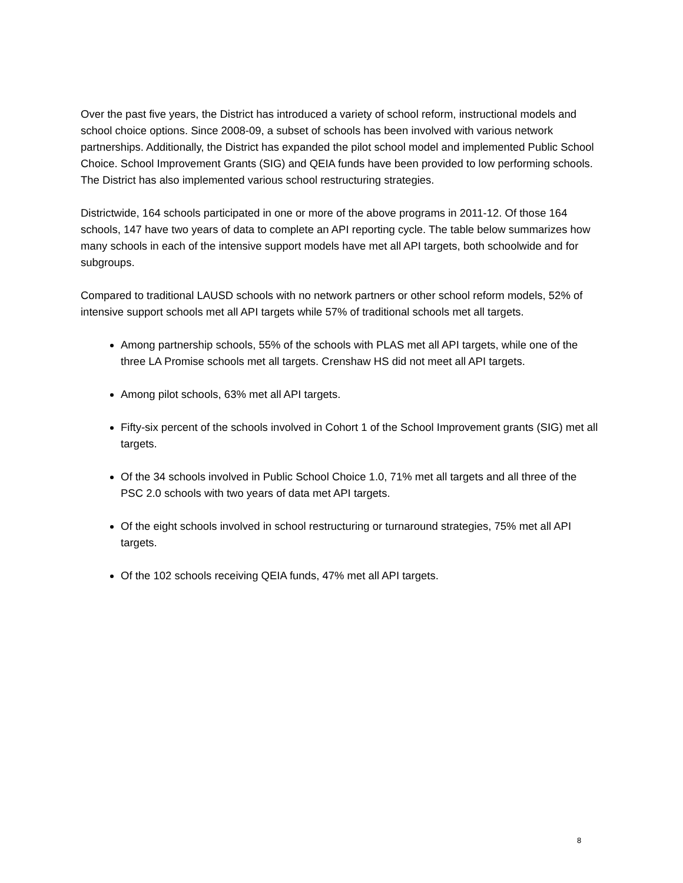Over the past five years, the District has introduced a variety of school reform, instructional models and school choice options. Since 2008-09, a subset of schools has been involved with various network partnerships. Additionally, the District has expanded the pilot school model and implemented Public School Choice. School Improvement Grants (SIG) and QEIA funds have been provided to low performing schools. The District has also implemented various school restructuring strategies.
Districtwide, 164 schools participated in one or more of the above programs in 2011-12. Of those 164 schools, 147 have two years of data to complete an API reporting cycle. The table below summarizes how many schools in each of the intensive support models have met all API targets, both schoolwide and for subgroups.
Compared to traditional LAUSD schools with no network partners or other school reform models, 52% of intensive support schools met all API targets while 57% of traditional schools met all targets.
Among partnership schools, 55% of the schools with PLAS met all API targets, while one of the three LA Promise schools met all targets. Crenshaw HS did not meet all API targets.
Among pilot schools, 63% met all API targets.
Fifty-six percent of the schools involved in Cohort 1 of the School Improvement grants (SIG) met all targets.
Of the 34 schools involved in Public School Choice 1.0, 71% met all targets and all three of the PSC 2.0 schools with two years of data met API targets.
Of the eight schools involved in school restructuring or turnaround strategies, 75% met all API targets.
Of the 102 schools receiving QEIA funds, 47% met all API targets.
8